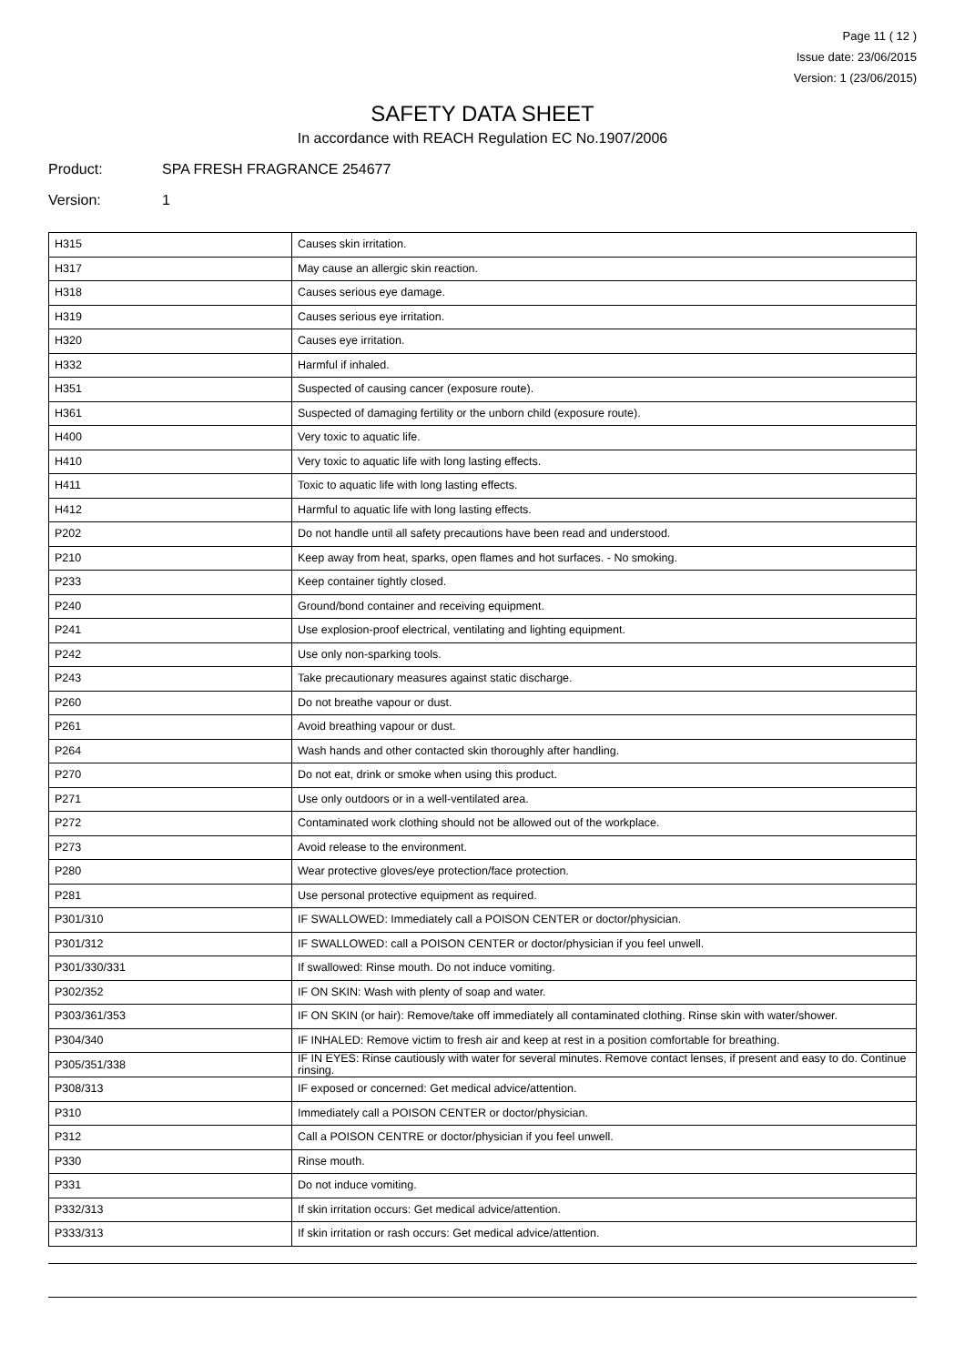Page 11 ( 12 )
Issue date: 23/06/2015
Version: 1 (23/06/2015)
SAFETY DATA SHEET
In accordance with REACH Regulation EC No.1907/2006
Product: SPA FRESH FRAGRANCE 254677
Version: 1
| H315 | Causes skin irritation. |
| H317 | May cause an allergic skin reaction. |
| H318 | Causes serious eye damage. |
| H319 | Causes serious eye irritation. |
| H320 | Causes eye irritation. |
| H332 | Harmful if inhaled. |
| H351 | Suspected of causing cancer (exposure route). |
| H361 | Suspected of damaging fertility or the unborn child (exposure route). |
| H400 | Very toxic to aquatic life. |
| H410 | Very toxic to aquatic life with long lasting effects. |
| H411 | Toxic to aquatic life with long lasting effects. |
| H412 | Harmful to aquatic life with long lasting effects. |
| P202 | Do not handle until all safety precautions have been read and understood. |
| P210 | Keep away from heat, sparks, open flames and hot surfaces. - No smoking. |
| P233 | Keep container tightly closed. |
| P240 | Ground/bond container and receiving equipment. |
| P241 | Use explosion-proof electrical, ventilating and lighting equipment. |
| P242 | Use only non-sparking tools. |
| P243 | Take precautionary measures against static discharge. |
| P260 | Do not breathe vapour or dust. |
| P261 | Avoid breathing vapour or dust. |
| P264 | Wash hands and other contacted skin thoroughly after handling. |
| P270 | Do not eat, drink or smoke when using this product. |
| P271 | Use only outdoors or in a well-ventilated area. |
| P272 | Contaminated work clothing should not be allowed out of the workplace. |
| P273 | Avoid release to the environment. |
| P280 | Wear protective gloves/eye protection/face protection. |
| P281 | Use personal protective equipment as required. |
| P301/310 | IF SWALLOWED: Immediately call a POISON CENTER or doctor/physician. |
| P301/312 | IF SWALLOWED: call a POISON CENTER or doctor/physician if you feel unwell. |
| P301/330/331 | If swallowed: Rinse mouth. Do not induce vomiting. |
| P302/352 | IF ON SKIN: Wash with plenty of soap and water. |
| P303/361/353 | IF ON SKIN (or hair): Remove/take off immediately all contaminated clothing. Rinse skin with water/shower. |
| P304/340 | IF INHALED: Remove victim to fresh air and keep at rest in a position comfortable for breathing. |
| P305/351/338 | IF IN EYES: Rinse cautiously with water for several minutes. Remove contact lenses, if present and easy to do. Continue rinsing. |
| P308/313 | IF exposed or concerned: Get medical advice/attention. |
| P310 | Immediately call a POISON CENTER or doctor/physician. |
| P312 | Call a POISON CENTRE or doctor/physician if you feel unwell. |
| P330 | Rinse mouth. |
| P331 | Do not induce vomiting. |
| P332/313 | If skin irritation occurs: Get medical advice/attention. |
| P333/313 | If skin irritation or rash occurs: Get medical advice/attention. |